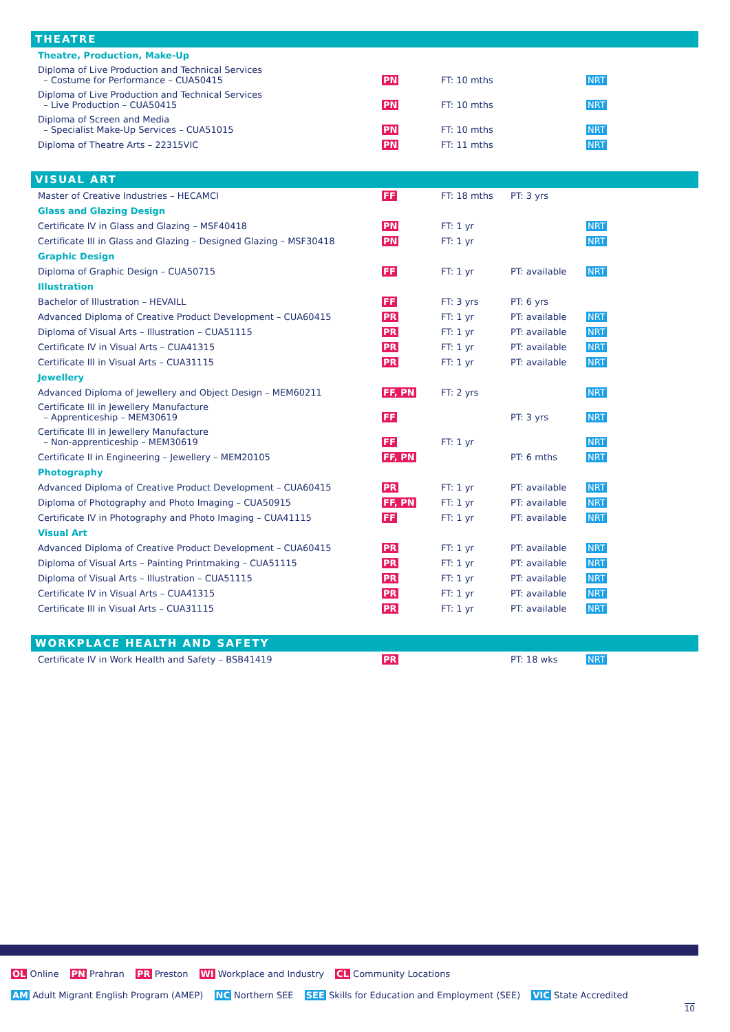THEATRE
| Theatre, Production, Make-Up | | | | |
| Diploma of Live Production and Technical Services – Costume for Performance – CUA50415 | PN | FT: 10 mths | | NRT |
| Diploma of Live Production and Technical Services – Live Production – CUA50415 | PN | FT: 10 mths | | NRT |
| Diploma of Screen and Media – Specialist Make-Up Services – CUA51015 | PN | FT: 10 mths | | NRT |
| Diploma of Theatre Arts – 22315VIC | PN | FT: 11 mths | | NRT |
VISUAL ART
| Master of Creative Industries – HECAMCI | FF | FT: 18 mths | PT: 3 yrs | |
| Glass and Glazing Design | | | | |
| Certificate IV in Glass and Glazing – MSF40418 | PN | FT: 1 yr | | NRT |
| Certificate III in Glass and Glazing – Designed Glazing – MSF30418 | PN | FT: 1 yr | | NRT |
| Graphic Design | | | | |
| Diploma of Graphic Design – CUA50715 | FF | FT: 1 yr | PT: available | NRT |
| Illustration | | | | |
| Bachelor of Illustration – HEVAILL | FF | FT: 3 yrs | PT: 6 yrs | |
| Advanced Diploma of Creative Product Development – CUA60415 | PR | FT: 1 yr | PT: available | NRT |
| Diploma of Visual Arts – Illustration – CUA51115 | PR | FT: 1 yr | PT: available | NRT |
| Certificate IV in Visual Arts – CUA41315 | PR | FT: 1 yr | PT: available | NRT |
| Certificate III in Visual Arts – CUA31115 | PR | FT: 1 yr | PT: available | NRT |
| Jewellery | | | | |
| Advanced Diploma of Jewellery and Object Design – MEM60211 | FF, PN | FT: 2 yrs | | NRT |
| Certificate III in Jewellery Manufacture – Apprenticeship – MEM30619 | FF | | PT: 3 yrs | NRT |
| Certificate III in Jewellery Manufacture – Non-apprenticeship – MEM30619 | FF | FT: 1 yr | | NRT |
| Certificate II in Engineering – Jewellery – MEM20105 | FF, PN | | PT: 6 mths | NRT |
| Photography | | | | |
| Advanced Diploma of Creative Product Development – CUA60415 | PR | FT: 1 yr | PT: available | NRT |
| Diploma of Photography and Photo Imaging – CUA50915 | FF, PN | FT: 1 yr | PT: available | NRT |
| Certificate IV in Photography and Photo Imaging – CUA41115 | FF | FT: 1 yr | PT: available | NRT |
| Visual Art | | | | |
| Advanced Diploma of Creative Product Development – CUA60415 | PR | FT: 1 yr | PT: available | NRT |
| Diploma of Visual Arts – Painting Printmaking – CUA51115 | PR | FT: 1 yr | PT: available | NRT |
| Diploma of Visual Arts – Illustration – CUA51115 | PR | FT: 1 yr | PT: available | NRT |
| Certificate IV in Visual Arts – CUA41315 | PR | FT: 1 yr | PT: available | NRT |
| Certificate III in Visual Arts – CUA31115 | PR | FT: 1 yr | PT: available | NRT |
WORKPLACE HEALTH AND SAFETY
| Certificate IV in Work Health and Safety – BSB41419 | PR | | PT: 18 wks | NRT |
OL Online PN Prahran PR Preston WI Workplace and Industry CL Community Locations
AM Adult Migrant English Program (AMEP) NC Northern SEE SEE Skills for Education and Employment (SEE) VIC State Accredited
10